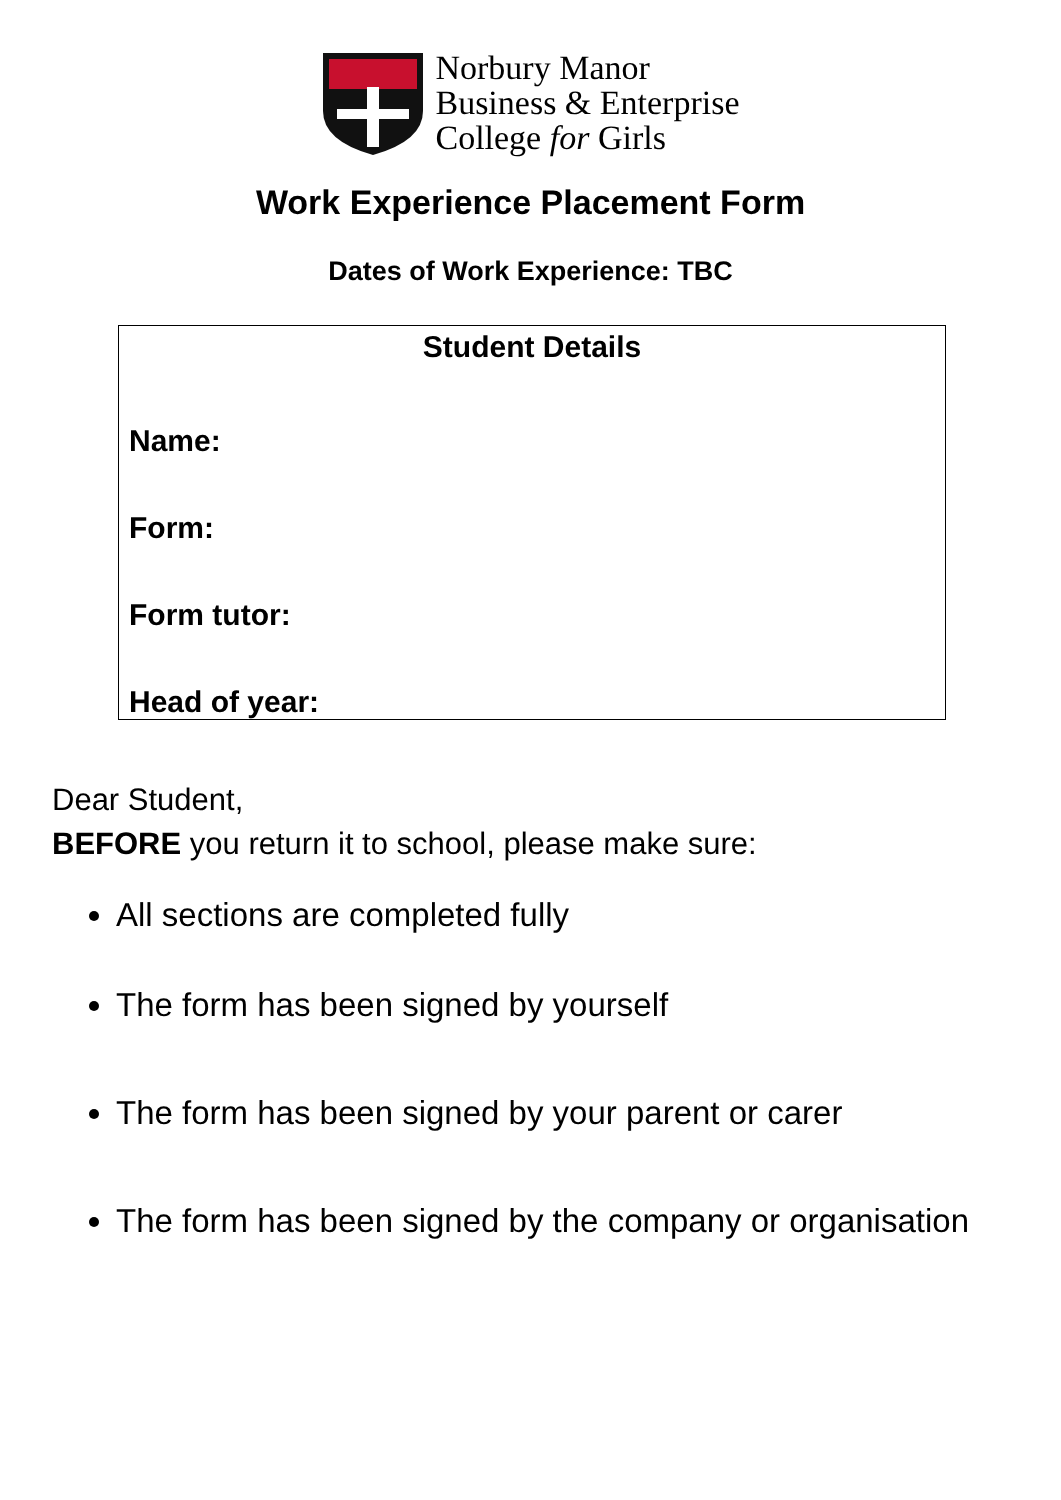Norbury Manor
Business & Enterprise
College for Girls
Work Experience Placement Form
Dates of Work Experience: TBC
| Student Details |
| --- |
| Name: |
| Form: |
| Form tutor: |
| Head of year: |
Dear Student,
BEFORE you return it to school, please make sure:
All sections are completed fully
The form has been signed by yourself
The form has been signed by your parent or carer
The form has been signed by the company or organisation